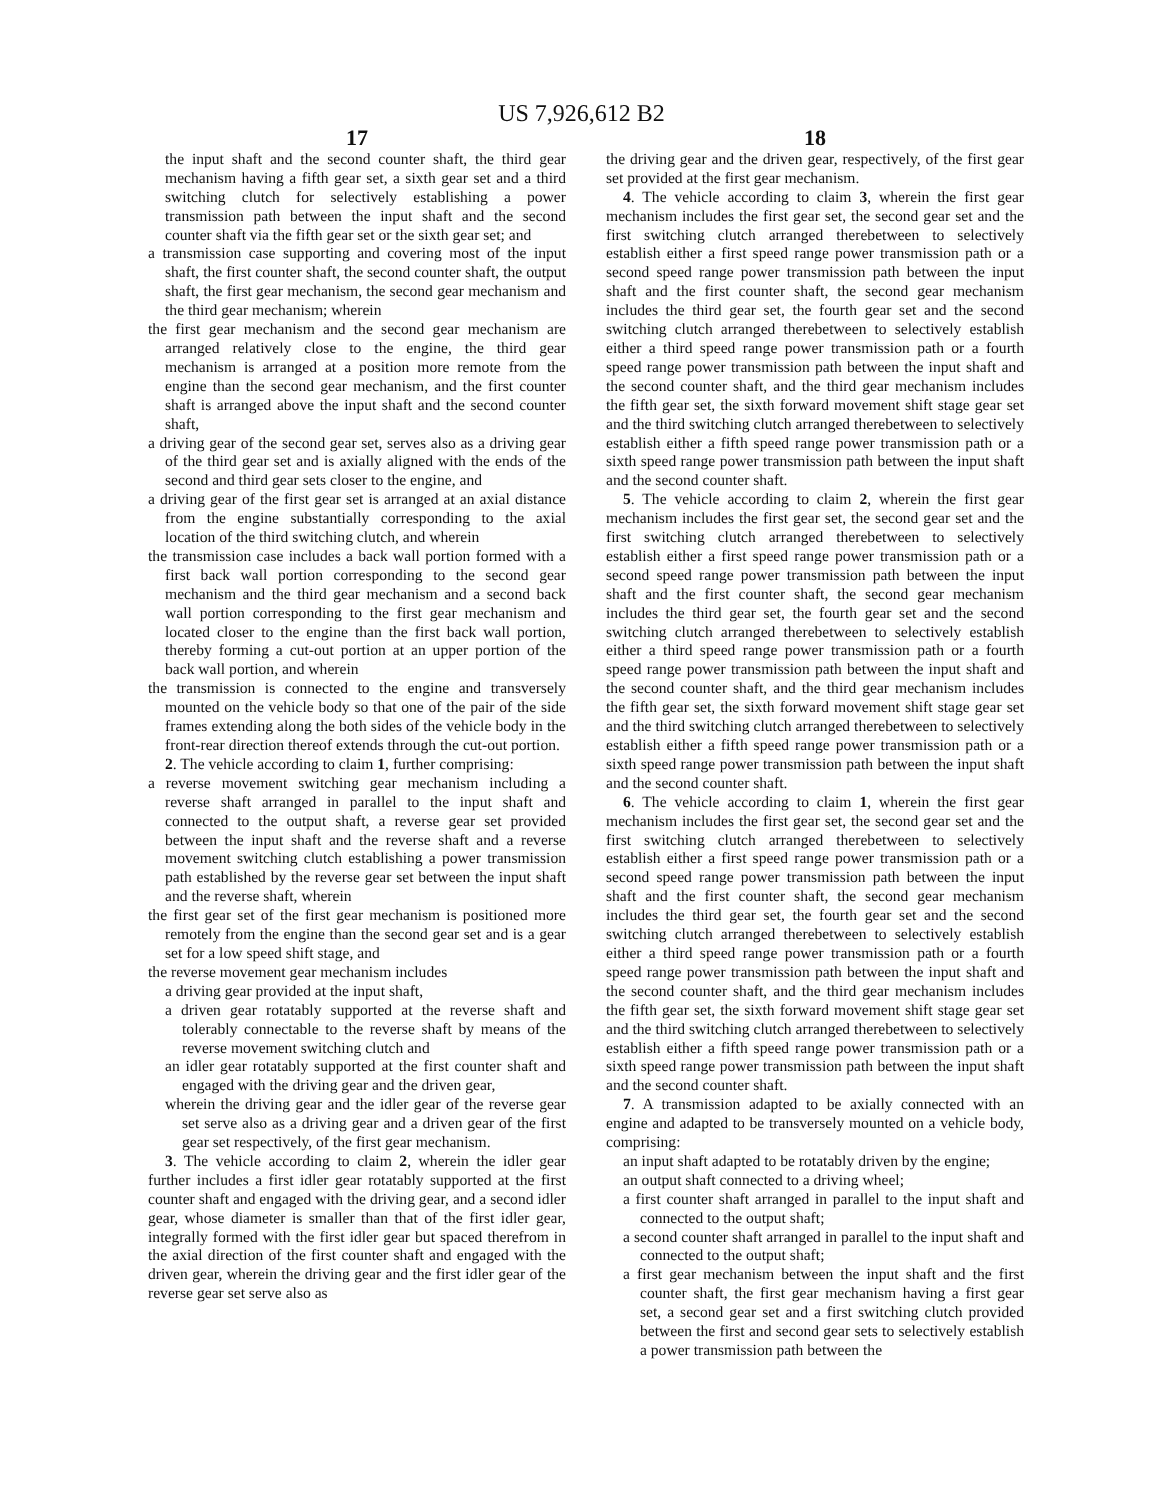US 7,926,612 B2
17
the input shaft and the second counter shaft, the third gear mechanism having a fifth gear set, a sixth gear set and a third switching clutch for selectively establishing a power transmission path between the input shaft and the second counter shaft via the fifth gear set or the sixth gear set; and
a transmission case supporting and covering most of the input shaft, the first counter shaft, the second counter shaft, the output shaft, the first gear mechanism, the second gear mechanism and the third gear mechanism; wherein
the first gear mechanism and the second gear mechanism are arranged relatively close to the engine, the third gear mechanism is arranged at a position more remote from the engine than the second gear mechanism, and the first counter shaft is arranged above the input shaft and the second counter shaft,
a driving gear of the second gear set, serves also as a driving gear of the third gear set and is axially aligned with the ends of the second and third gear sets closer to the engine, and
a driving gear of the first gear set is arranged at an axial distance from the engine substantially corresponding to the axial location of the third switching clutch, and wherein
the transmission case includes a back wall portion formed with a first back wall portion corresponding to the second gear mechanism and the third gear mechanism and a second back wall portion corresponding to the first gear mechanism and located closer to the engine than the first back wall portion, thereby forming a cut-out portion at an upper portion of the back wall portion, and wherein
the transmission is connected to the engine and transversely mounted on the vehicle body so that one of the pair of the side frames extending along the both sides of the vehicle body in the front-rear direction thereof extends through the cut-out portion.
2. The vehicle according to claim 1, further comprising:
a reverse movement switching gear mechanism including a reverse shaft arranged in parallel to the input shaft and connected to the output shaft, a reverse gear set provided between the input shaft and the reverse shaft and a reverse movement switching clutch establishing a power transmission path established by the reverse gear set between the input shaft and the reverse shaft, wherein
the first gear set of the first gear mechanism is positioned more remotely from the engine than the second gear set and is a gear set for a low speed shift stage, and
the reverse movement gear mechanism includes
a driving gear provided at the input shaft,
a driven gear rotatably supported at the reverse shaft and tolerably connectable to the reverse shaft by means of the reverse movement switching clutch and
an idler gear rotatably supported at the first counter shaft and engaged with the driving gear and the driven gear,
wherein the driving gear and the idler gear of the reverse gear set serve also as a driving gear and a driven gear of the first gear set respectively, of the first gear mechanism.
3. The vehicle according to claim 2, wherein the idler gear further includes a first idler gear rotatably supported at the first counter shaft and engaged with the driving gear, and a second idler gear, whose diameter is smaller than that of the first idler gear, integrally formed with the first idler gear but spaced therefrom in the axial direction of the first counter shaft and engaged with the driven gear, wherein the driving gear and the first idler gear of the reverse gear set serve also as
18
the driving gear and the driven gear, respectively, of the first gear set provided at the first gear mechanism.
4. The vehicle according to claim 3, wherein the first gear mechanism includes the first gear set, the second gear set and the first switching clutch arranged therebetween to selectively establish either a first speed range power transmission path or a second speed range power transmission path between the input shaft and the first counter shaft, the second gear mechanism includes the third gear set, the fourth gear set and the second switching clutch arranged therebetween to selectively establish either a third speed range power transmission path or a fourth speed range power transmission path between the input shaft and the second counter shaft, and the third gear mechanism includes the fifth gear set, the sixth forward movement shift stage gear set and the third switching clutch arranged therebetween to selectively establish either a fifth speed range power transmission path or a sixth speed range power transmission path between the input shaft and the second counter shaft.
5. The vehicle according to claim 2, wherein the first gear mechanism includes the first gear set, the second gear set and the first switching clutch arranged therebetween to selectively establish either a first speed range power transmission path or a second speed range power transmission path between the input shaft and the first counter shaft, the second gear mechanism includes the third gear set, the fourth gear set and the second switching clutch arranged therebetween to selectively establish either a third speed range power transmission path or a fourth speed range power transmission path between the input shaft and the second counter shaft, and the third gear mechanism includes the fifth gear set, the sixth forward movement shift stage gear set and the third switching clutch arranged therebetween to selectively establish either a fifth speed range power transmission path or a sixth speed range power transmission path between the input shaft and the second counter shaft.
6. The vehicle according to claim 1, wherein the first gear mechanism includes the first gear set, the second gear set and the first switching clutch arranged therebetween to selectively establish either a first speed range power transmission path or a second speed range power transmission path between the input shaft and the first counter shaft, the second gear mechanism includes the third gear set, the fourth gear set and the second switching clutch arranged therebetween to selectively establish either a third speed range power transmission path or a fourth speed range power transmission path between the input shaft and the second counter shaft, and the third gear mechanism includes the fifth gear set, the sixth forward movement shift stage gear set and the third switching clutch arranged therebetween to selectively establish either a fifth speed range power transmission path or a sixth speed range power transmission path between the input shaft and the second counter shaft.
7. A transmission adapted to be axially connected with an engine and adapted to be transversely mounted on a vehicle body, comprising:
an input shaft adapted to be rotatably driven by the engine;
an output shaft connected to a driving wheel;
a first counter shaft arranged in parallel to the input shaft and connected to the output shaft;
a second counter shaft arranged in parallel to the input shaft and connected to the output shaft;
a first gear mechanism between the input shaft and the first counter shaft, the first gear mechanism having a first gear set, a second gear set and a first switching clutch provided between the first and second gear sets to selectively establish a power transmission path between the